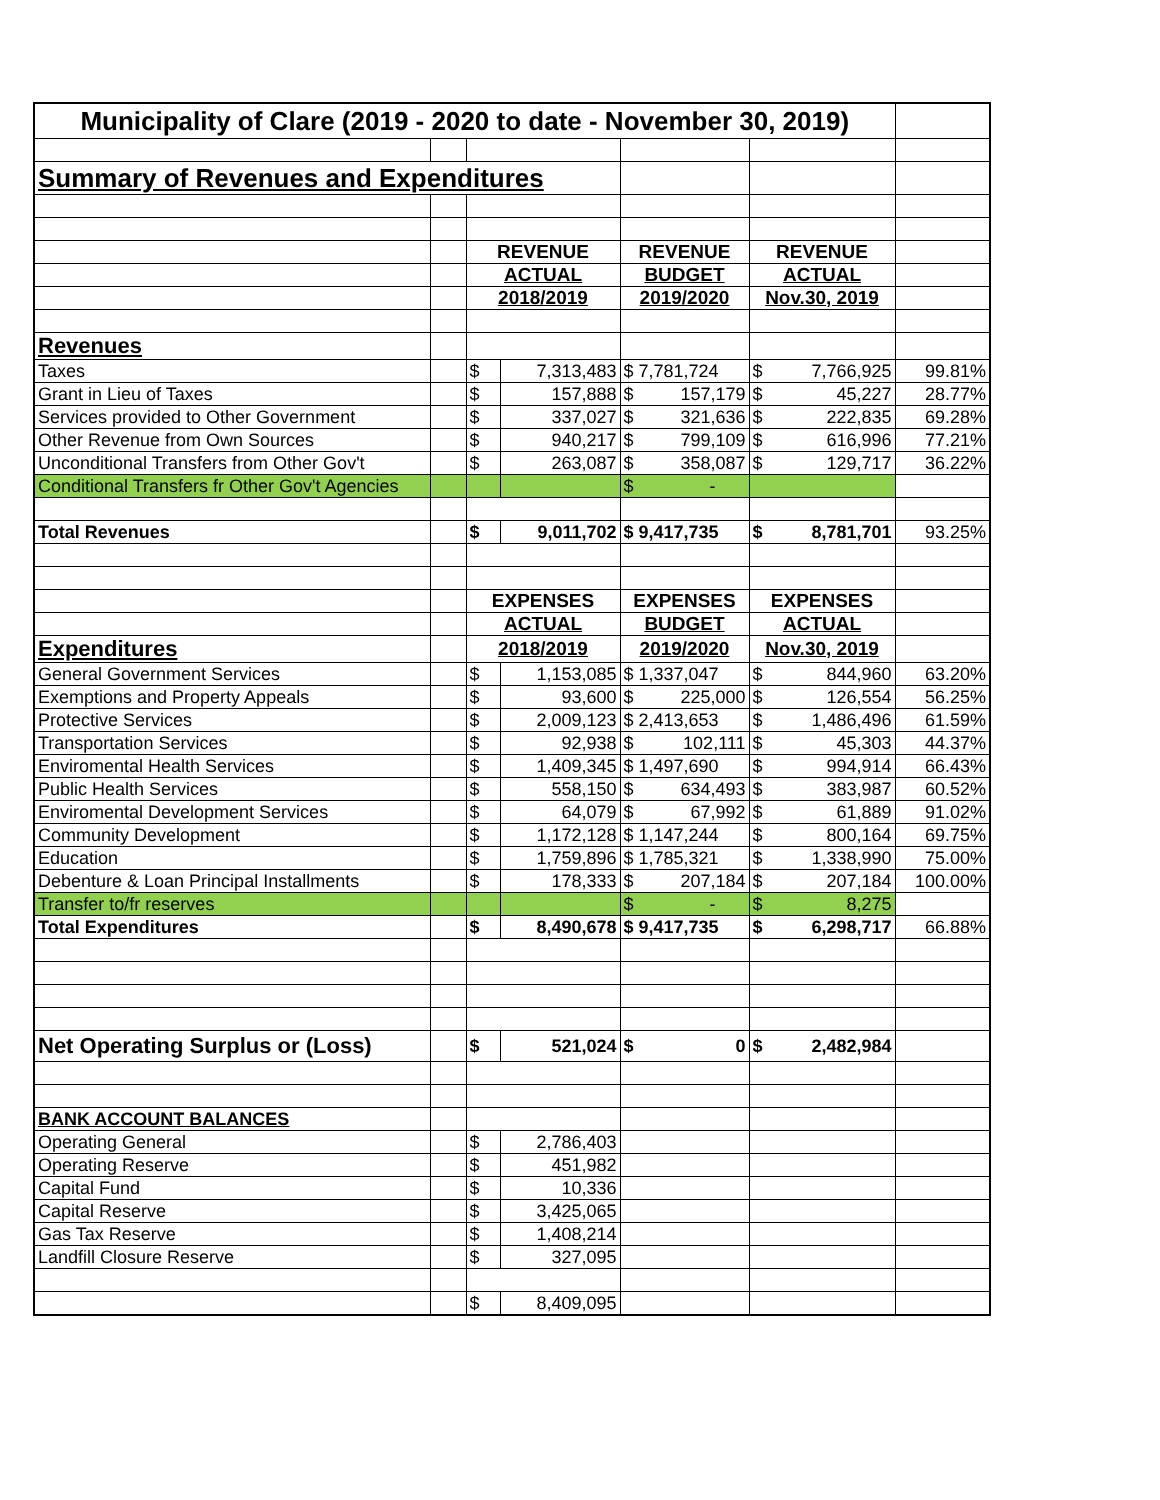| Municipality of Clare (2019 - 2020 to date - November 30, 2019) | | | | | | |
| Summary of Revenues and Expenditures | | | | | | |
| | | REVENUE | | REVENUE | REVENUE | |
| | | ACTUAL | | BUDGET | ACTUAL | |
| | | 2018/2019 | | 2019/2020 | Nov.30, 2019 | |
| Revenues | | | | | | |
| Taxes | | $ | 7,313,483 | $ 7,781,724 | $ 7,766,925 | 99.81% |
| Grant in Lieu of Taxes | | $ | 157,888 | $ 157,179 | $ 45,227 | 28.77% |
| Services provided to Other Government | | $ | 337,027 | $ 321,636 | $ 222,835 | 69.28% |
| Other Revenue from Own Sources | | $ | 940,217 | $ 799,109 | $ 616,996 | 77.21% |
| Unconditional Transfers from Other Gov't | | $ | 263,087 | $ 358,087 | $ 129,717 | 36.22% |
| Conditional Transfers fr Other Gov't Agencies | | | | $ - | | |
| Total Revenues | | $ | 9,011,702 | $ 9,417,735 | $ 8,781,701 | 93.25% |
| | | EXPENSES | | EXPENSES | EXPENSES | |
| | | ACTUAL | | BUDGET | ACTUAL | |
| Expenditures | | 2018/2019 | | 2019/2020 | Nov.30, 2019 | |
| General Government Services | | $ | 1,153,085 | $ 1,337,047 | $ 844,960 | 63.20% |
| Exemptions and Property Appeals | | $ | 93,600 | $ 225,000 | $ 126,554 | 56.25% |
| Protective Services | | $ | 2,009,123 | $ 2,413,653 | $ 1,486,496 | 61.59% |
| Transportation Services | | $ | 92,938 | $ 102,111 | $ 45,303 | 44.37% |
| Enviromental Health Services | | $ | 1,409,345 | $ 1,497,690 | $ 994,914 | 66.43% |
| Public Health Services | | $ | 558,150 | $ 634,493 | $ 383,987 | 60.52% |
| Enviromental Development Services | | $ | 64,079 | $ 67,992 | $ 61,889 | 91.02% |
| Community Development | | $ | 1,172,128 | $ 1,147,244 | $ 800,164 | 69.75% |
| Education | | $ | 1,759,896 | $ 1,785,321 | $ 1,338,990 | 75.00% |
| Debenture & Loan Principal Installments | | $ | 178,333 | $ 207,184 | $ 207,184 | 100.00% |
| Transfer to/fr reserves | | | | $ - | $ 8,275 | |
| Total Expenditures | | $ | 8,490,678 | $ 9,417,735 | $ 6,298,717 | 66.88% |
| Net Operating Surplus or (Loss) | | $ | 521,024 | $ 0 | $ 2,482,984 | |
| BANK ACCOUNT BALANCES | | | | | | |
| Operating General | | $ | 2,786,403 | | | |
| Operating Reserve | | $ | 451,982 | | | |
| Capital Fund | | $ | 10,336 | | | |
| Capital Reserve | | $ | 3,425,065 | | | |
| Gas Tax Reserve | | $ | 1,408,214 | | | |
| Landfill Closure Reserve | | $ | 327,095 | | | |
| | | $ | 8,409,095 | | | |